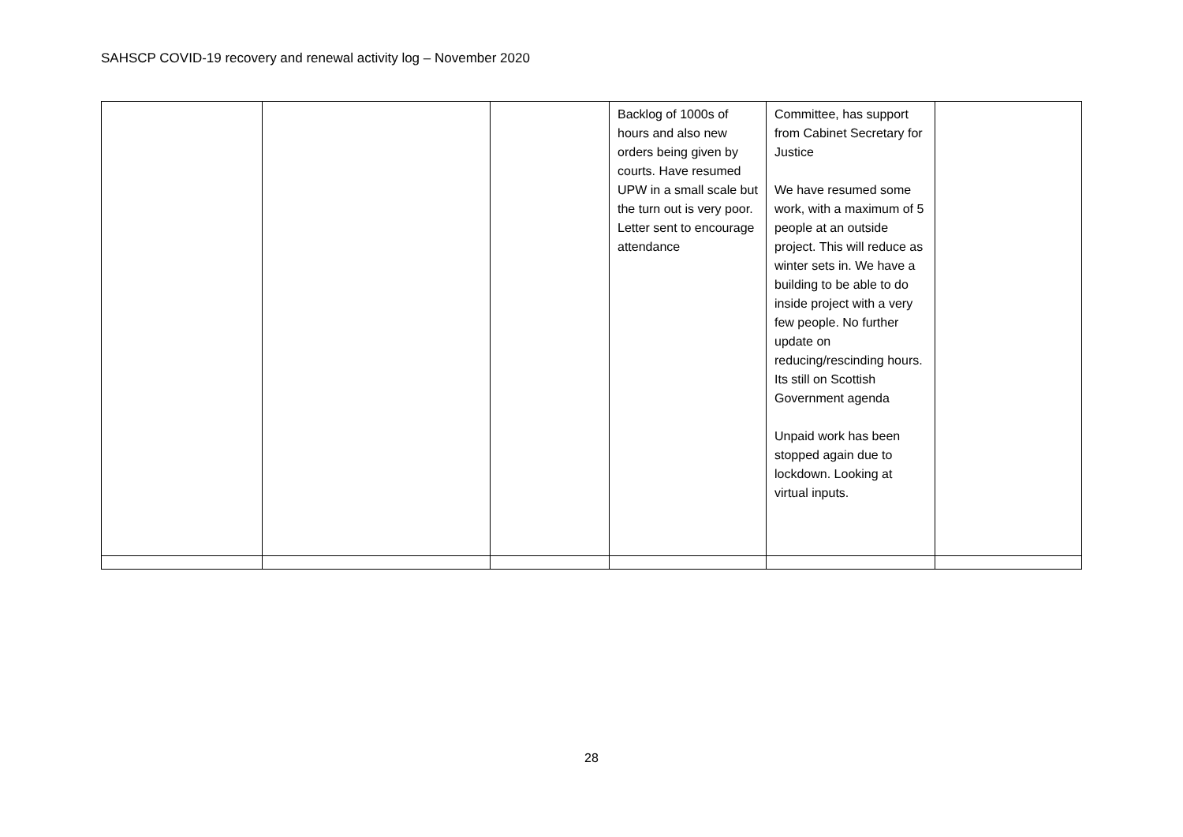SAHSCP COVID-19 recovery and renewal activity log – November 2020
| | | | Backlog of 1000s of hours and also new orders being given by courts. Have resumed UPW in a small scale but the turn out is very poor. Letter sent to encourage attendance | Committee, has support from Cabinet Secretary for Justice We have resumed some work, with a maximum of 5 people at an outside project. This will reduce as winter sets in. We have a building to be able to do inside project with a very few people. No further update on reducing/rescinding hours. Its still on Scottish Government agenda Unpaid work has been stopped again due to lockdown. Looking at virtual inputs. | |
28